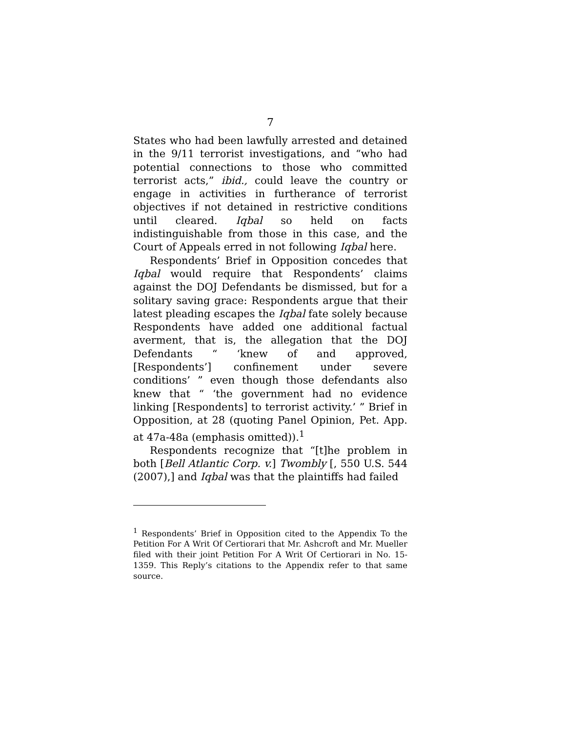7
States who had been lawfully arrested and detained in the 9/11 terrorist investigations, and “who had potential connections to those who committed terrorist acts,” ibid., could leave the country or engage in activities in furtherance of terrorist objectives if not detained in restrictive conditions until cleared. Iqbal so held on facts indistinguishable from those in this case, and the Court of Appeals erred in not following Iqbal here.
Respondents’ Brief in Opposition concedes that Iqbal would require that Respondents’ claims against the DOJ Defendants be dismissed, but for a solitary saving grace: Respondents argue that their latest pleading escapes the Iqbal fate solely because Respondents have added one additional factual averment, that is, the allegation that the DOJ Defendants “ ‘knew of and approved, [Respondents’] confinement under severe conditions’ ” even though those defendants also knew that “ ‘the government had no evidence linking [Respondents] to terrorist activity.’ ” Brief in Opposition, at 28 (quoting Panel Opinion, Pet. App. at 47a-48a (emphasis omitted)).<sup>1</sup>
Respondents recognize that “[t]he problem in both [Bell Atlantic Corp. v.] Twombly [, 550 U.S. 544 (2007),] and Iqbal was that the plaintiffs had failed
<sup>1</sup> Respondents’ Brief in Opposition cited to the Appendix To the Petition For A Writ Of Certiorari that Mr. Ashcroft and Mr. Mueller filed with their joint Petition For A Writ Of Certiorari in No. 15-1359. This Reply’s citations to the Appendix refer to that same source.